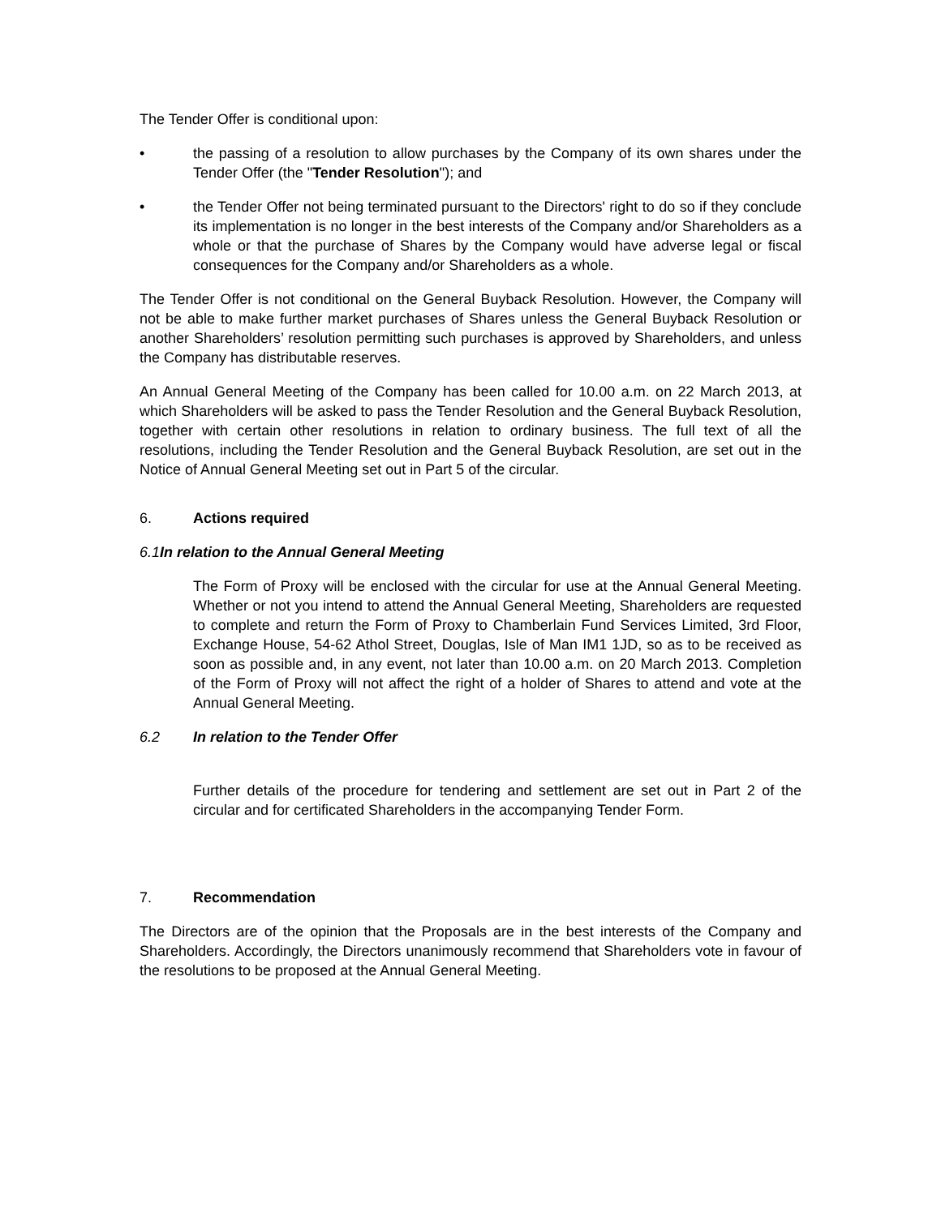The Tender Offer is conditional upon:
• the passing of a resolution to allow purchases by the Company of its own shares under the Tender Offer (the "Tender Resolution"); and
• the Tender Offer not being terminated pursuant to the Directors' right to do so if they conclude its implementation is no longer in the best interests of the Company and/or Shareholders as a whole or that the purchase of Shares by the Company would have adverse legal or fiscal consequences for the Company and/or Shareholders as a whole.
The Tender Offer is not conditional on the General Buyback Resolution. However, the Company will not be able to make further market purchases of Shares unless the General Buyback Resolution or another Shareholders’ resolution permitting such purchases is approved by Shareholders, and unless the Company has distributable reserves.
An Annual General Meeting of the Company has been called for 10.00 a.m. on 22 March 2013, at which Shareholders will be asked to pass the Tender Resolution and the General Buyback Resolution, together with certain other resolutions in relation to ordinary business. The full text of all the resolutions, including the Tender Resolution and the General Buyback Resolution, are set out in the Notice of Annual General Meeting set out in Part 5 of the circular.
6. Actions required
6.1 In relation to the Annual General Meeting
The Form of Proxy will be enclosed with the circular for use at the Annual General Meeting. Whether or not you intend to attend the Annual General Meeting, Shareholders are requested to complete and return the Form of Proxy to Chamberlain Fund Services Limited, 3rd Floor, Exchange House, 54-62 Athol Street, Douglas, Isle of Man IM1 1JD, so as to be received as soon as possible and, in any event, not later than 10.00 a.m. on 20 March 2013. Completion of the Form of Proxy will not affect the right of a holder of Shares to attend and vote at the Annual General Meeting.
6.2 In relation to the Tender Offer
Further details of the procedure for tendering and settlement are set out in Part 2 of the circular and for certificated Shareholders in the accompanying Tender Form.
7. Recommendation
The Directors are of the opinion that the Proposals are in the best interests of the Company and Shareholders. Accordingly, the Directors unanimously recommend that Shareholders vote in favour of the resolutions to be proposed at the Annual General Meeting.